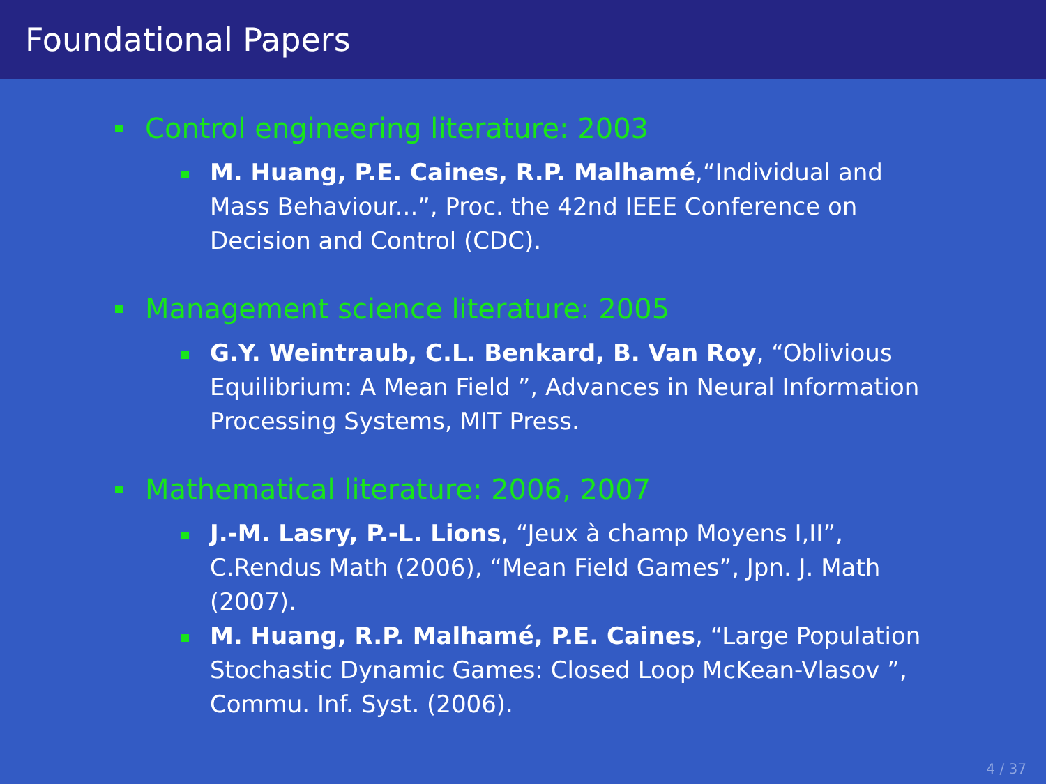Foundational Papers
Control engineering literature: 2003
M. Huang, P.E. Caines, R.P. Malhamé,“Individual and Mass Behaviour...”, Proc. the 42nd IEEE Conference on Decision and Control (CDC).
Management science literature: 2005
G.Y. Weintraub, C.L. Benkard, B. Van Roy, “Oblivious Equilibrium: A Mean Field ”, Advances in Neural Information Processing Systems, MIT Press.
Mathematical literature: 2006, 2007
J.-M. Lasry, P.-L. Lions, “Jeux à champ Moyens I,II”, C.Rendus Math (2006), “Mean Field Games”, Jpn. J. Math (2007).
M. Huang, R.P. Malhamé, P.E. Caines, “Large Population Stochastic Dynamic Games: Closed Loop McKean-Vlasov ”, Commu. Inf. Syst. (2006).
4 / 37